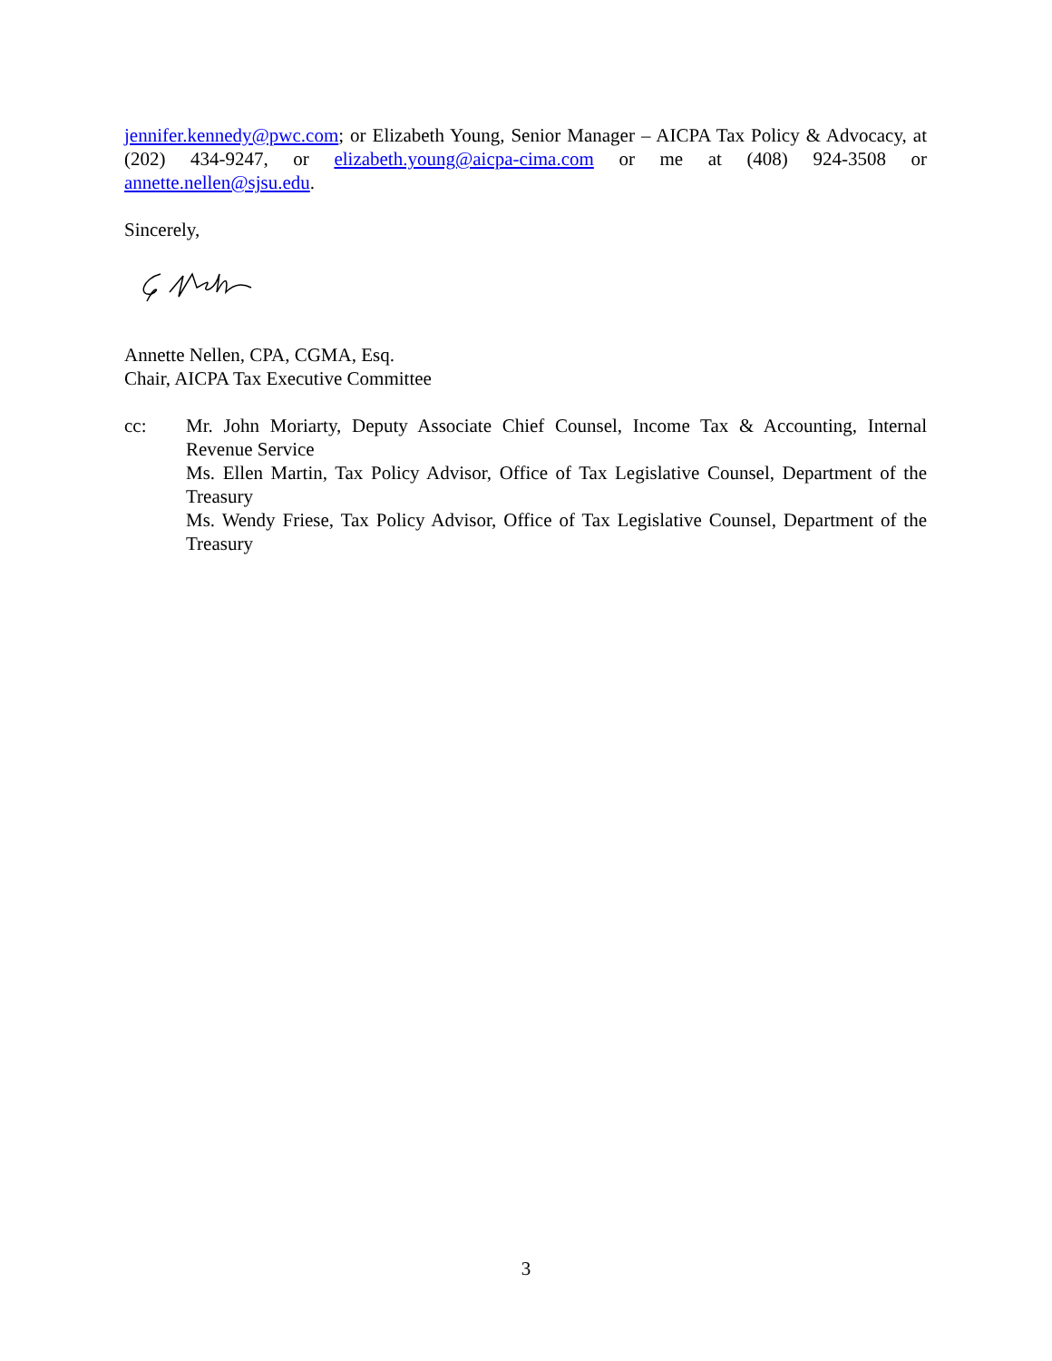jennifer.kennedy@pwc.com; or Elizabeth Young, Senior Manager – AICPA Tax Policy & Advocacy, at (202) 434-9247, or elizabeth.young@aicpa-cima.com or me at (408) 924-3508 or annette.nellen@sjsu.edu.
Sincerely,
Annette Nellen, CPA, CGMA, Esq.
Chair, AICPA Tax Executive Committee
cc: Mr. John Moriarty, Deputy Associate Chief Counsel, Income Tax & Accounting, Internal Revenue Service
Ms. Ellen Martin, Tax Policy Advisor, Office of Tax Legislative Counsel, Department of the Treasury
Ms. Wendy Friese, Tax Policy Advisor, Office of Tax Legislative Counsel, Department of the Treasury
3